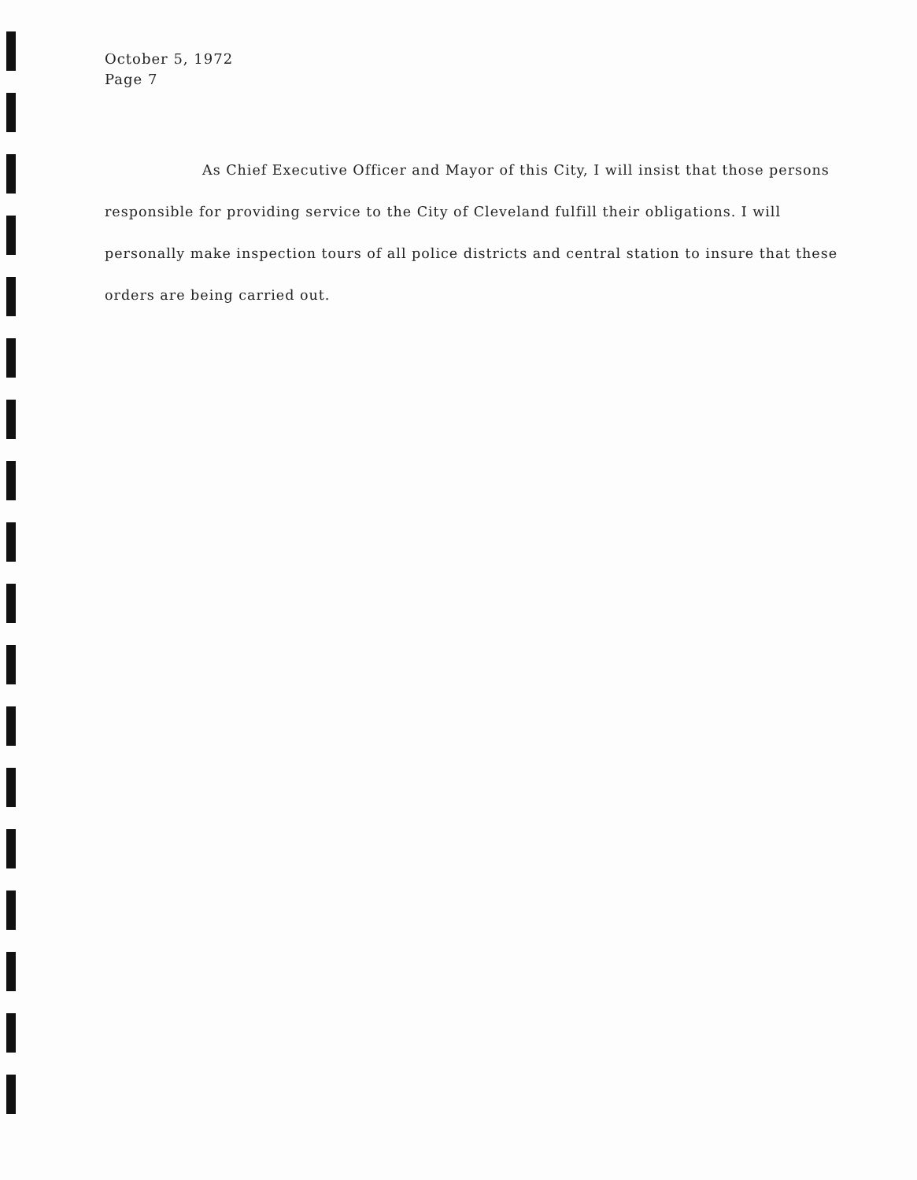October 5, 1972
Page 7
As Chief Executive Officer and Mayor of this City, I will insist that those persons responsible for providing service to the City of Cleveland fulfill their obligations. I will personally make inspection tours of all police districts and central station to insure that these orders are being carried out.